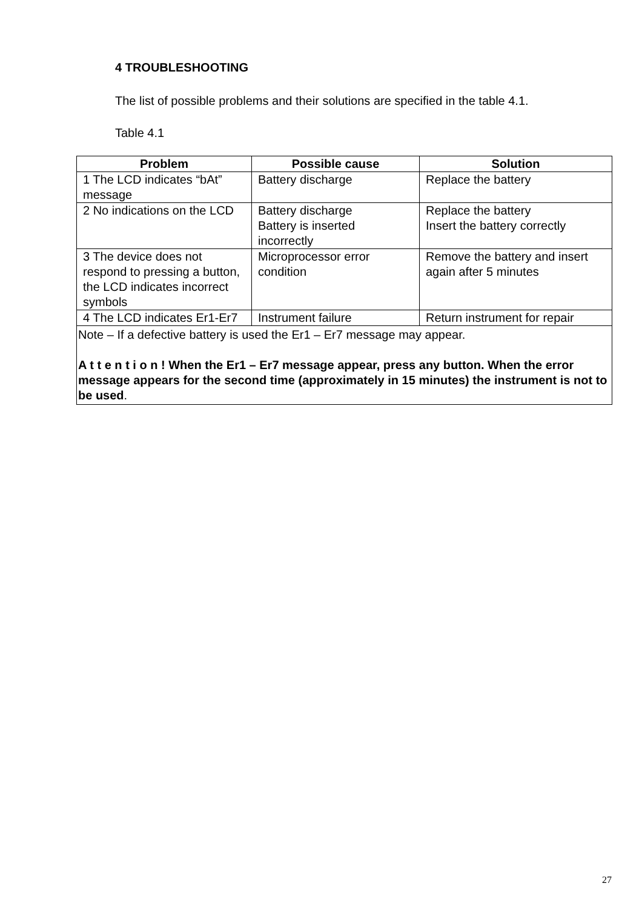4 TROUBLESHOOTING
The list of possible problems and their solutions are specified in the table 4.1.
Table 4.1
| Problem | Possible cause | Solution |
| --- | --- | --- |
| 1 The LCD indicates “bAt” message | Battery discharge | Replace the battery |
| 2 No indications on the LCD | Battery discharge Battery is inserted incorrectly | Replace the battery Insert the battery correctly |
| 3 The device does not respond to pressing a button, the LCD indicates incorrect symbols | Microprocessor error condition | Remove the battery and insert again after 5 minutes |
| 4 The LCD indicates Er1-Er7 | Instrument failure | Return instrument for repair |
| Note – If a defective battery is used the Er1 – Er7 message may appear. A t t e n t i o n ! When the Er1 – Er7 message appear, press any button. When the error message appears for the second time (approximately in 15 minutes) the instrument is not to be used . | | |
27